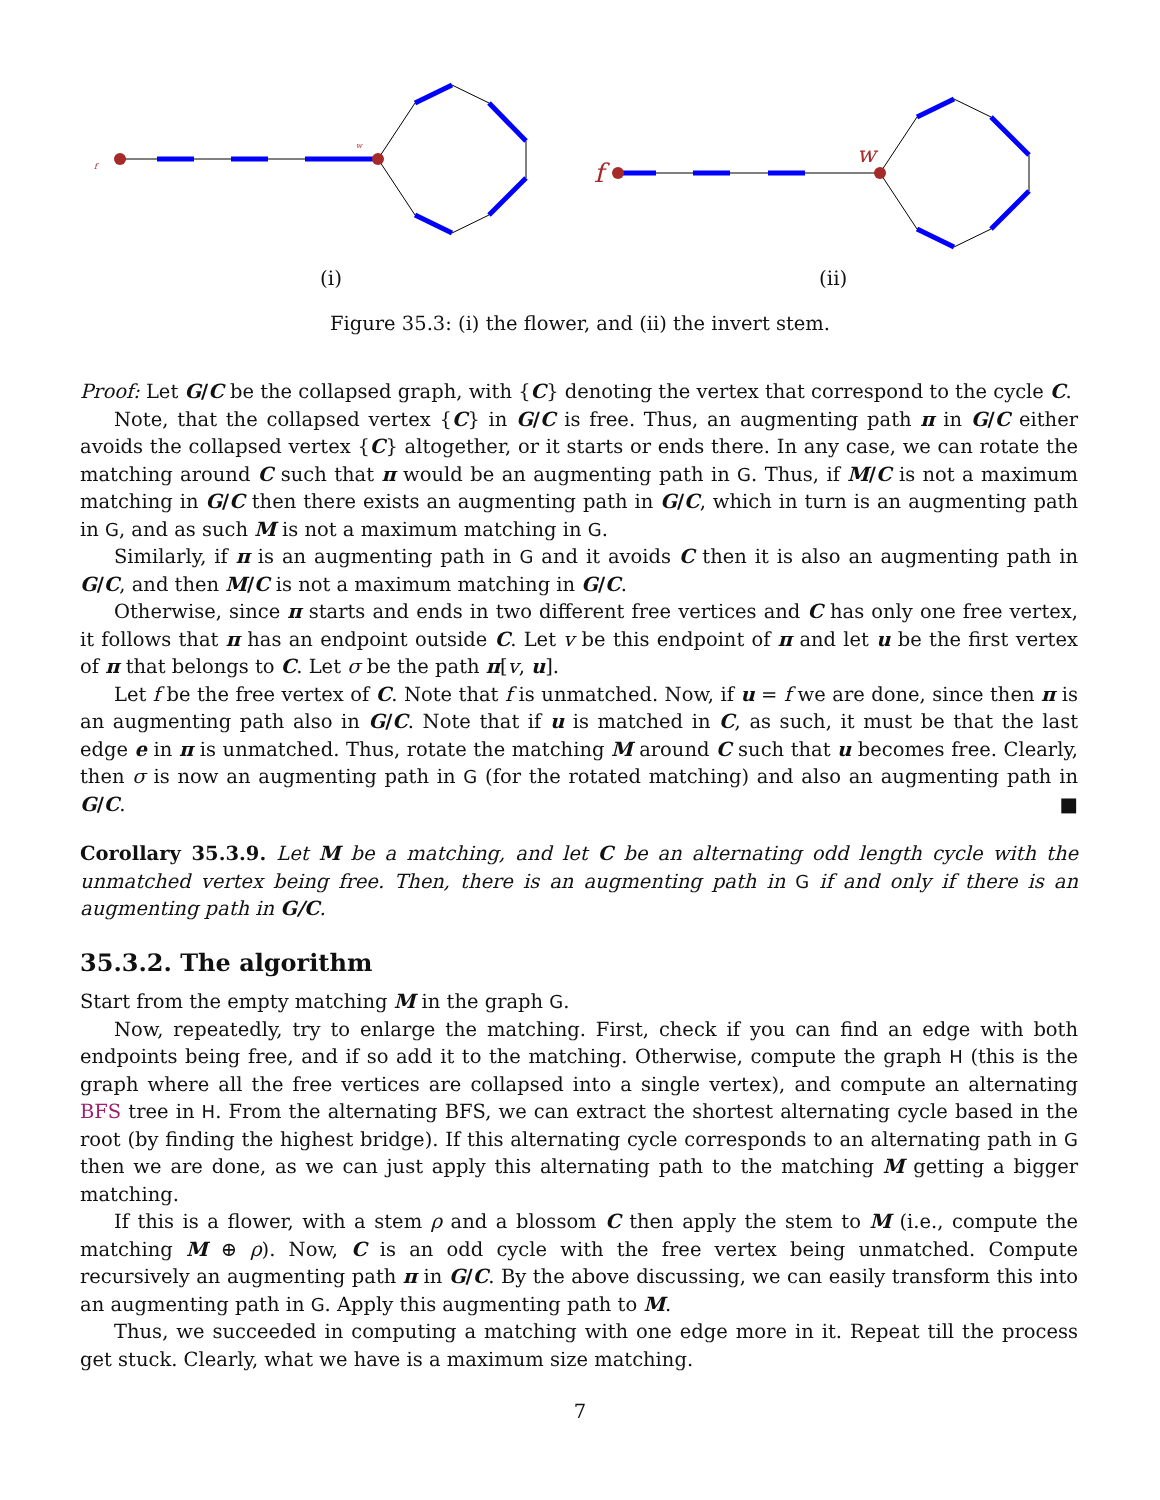f
w
f
w
(i)
(ii)
Figure 35.3: (i) the flower, and (ii) the invert stem.
Proof: Let G/C be the collapsed graph, with {C} denoting the vertex that correspond to the cycle C.
Note, that the collapsed vertex {C} in G/C is free. Thus, an augmenting path π in G/C either avoids the collapsed vertex {C} altogether, or it starts or ends there. In any case, we can rotate the matching around C such that π would be an augmenting path in G. Thus, if M/C is not a maximum matching in G/C then there exists an augmenting path in G/C, which in turn is an augmenting path in G, and as such M is not a maximum matching in G.
Similarly, if π is an augmenting path in G and it avoids C then it is also an augmenting path in G/C, and then M/C is not a maximum matching in G/C.
Otherwise, since π starts and ends in two different free vertices and C has only one free vertex, it follows that π has an endpoint outside C. Let v be this endpoint of π and let u be the first vertex of π that belongs to C. Let σ be the path π[v, u].
Let f be the free vertex of C. Note that f is unmatched. Now, if u = f we are done, since then π is an augmenting path also in G/C. Note that if u is matched in C, as such, it must be that the last edge e in π is unmatched. Thus, rotate the matching M around C such that u becomes free. Clearly, then σ is now an augmenting path in G (for the rotated matching) and also an augmenting path in G/C. ■
Corollary 35.3.9. Let M be a matching, and let C be an alternating odd length cycle with the unmatched vertex being free. Then, there is an augmenting path in G if and only if there is an augmenting path in G/C.
35.3.2. The algorithm
Start from the empty matching M in the graph G.
Now, repeatedly, try to enlarge the matching. First, check if you can find an edge with both endpoints being free, and if so add it to the matching. Otherwise, compute the graph H (this is the graph where all the free vertices are collapsed into a single vertex), and compute an alternating BFS tree in H. From the alternating BFS, we can extract the shortest alternating cycle based in the root (by finding the highest bridge). If this alternating cycle corresponds to an alternating path in G then we are done, as we can just apply this alternating path to the matching M getting a bigger matching.
If this is a flower, with a stem ρ and a blossom C then apply the stem to M (i.e., compute the matching M ⊕ ρ). Now, C is an odd cycle with the free vertex being unmatched. Compute recursively an augmenting path π in G/C. By the above discussing, we can easily transform this into an augmenting path in G. Apply this augmenting path to M.
Thus, we succeeded in computing a matching with one edge more in it. Repeat till the process get stuck. Clearly, what we have is a maximum size matching.
7